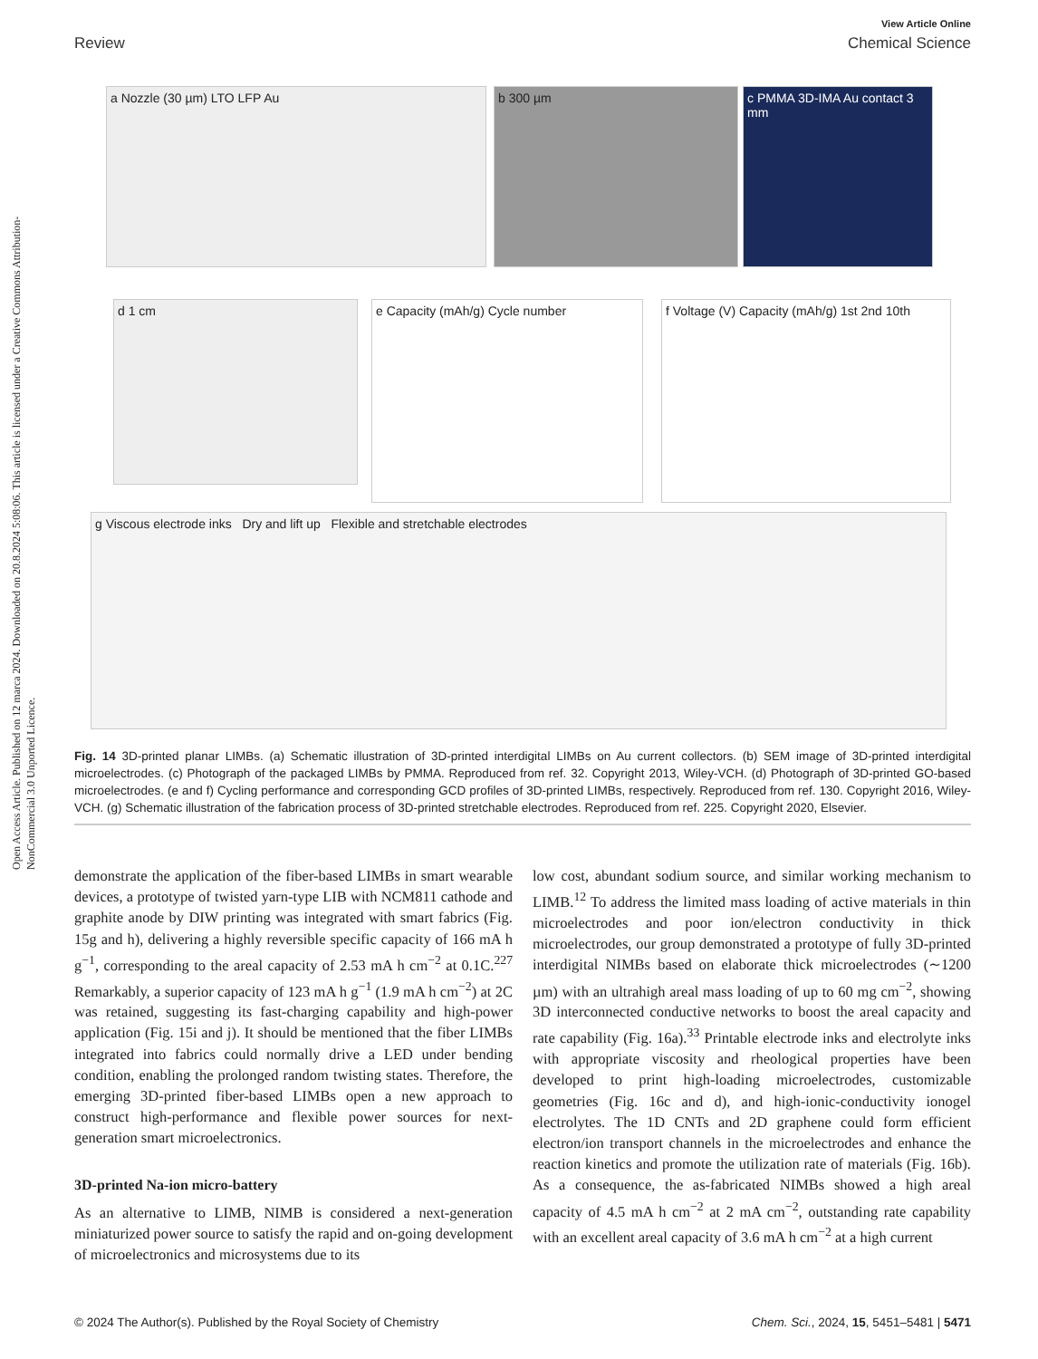Open Access Article. Published on 12 marca 2024. Downloaded on 20.8.2024 5:08:06. This article is licensed under a Creative Commons Attribution-NonCommercial 3.0 Unported Licence.
View Article Online
Review Chemical Science
a Nozzle (30 µm) LTO LFP Au b 300 µm
c PMMA 3D-IMA Au contact 3 mm
d 1 cm e Capacity (mAh/g) Cycle number
f Voltage (V) Capacity (mAh/g) 1st 2nd 10th
g Viscous electrode inks Dry and lift up Flexible and stretchable electrodes
Fig. 14 3D-printed planar LIMBs. (a) Schematic illustration of 3D-printed interdigital LIMBs on Au current collectors. (b) SEM image of 3D-printed interdigital microelectrodes. (c) Photograph of the packaged LIMBs by PMMA. Reproduced from ref. 32. Copyright 2013, Wiley-VCH. (d) Photograph of 3D-printed GO-based microelectrodes. (e and f) Cycling performance and corresponding GCD profiles of 3D-printed LIMBs, respectively. Reproduced from ref. 130. Copyright 2016, Wiley-VCH. (g) Schematic illustration of the fabrication process of 3D-printed stretchable electrodes. Reproduced from ref. 225. Copyright 2020, Elsevier.
demonstrate the application of the fiber-based LIMBs in smart wearable devices, a prototype of twisted yarn-type LIB with NCM811 cathode and graphite anode by DIW printing was integrated with smart fabrics (Fig. 15g and h), delivering a highly reversible specific capacity of 166 mA h g<sup>−1</sup>, corresponding to the areal capacity of 2.53 mA h cm<sup>−2</sup> at 0.1C.<sup>227</sup> Remarkably, a superior capacity of 123 mA h g<sup>−1</sup> (1.9 mA h cm<sup>−2</sup>) at 2C was retained, suggesting its fast-charging capability and high-power application (Fig. 15i and j). It should be mentioned that the fiber LIMBs integrated into fabrics could normally drive a LED under bending condition, enabling the prolonged random twisting states. Therefore, the emerging 3D-printed fiber-based LIMBs open a new approach to construct high-performance and flexible power sources for next-generation smart microelectronics.
3D-printed Na-ion micro-battery
As an alternative to LIMB, NIMB is considered a next-generation miniaturized power source to satisfy the rapid and on-going development of microelectronics and microsystems due to its
low cost, abundant sodium source, and similar working mechanism to LIMB.<sup>12</sup> To address the limited mass loading of active materials in thin microelectrodes and poor ion/electron conductivity in thick microelectrodes, our group demonstrated a prototype of fully 3D-printed interdigital NIMBs based on elaborate thick microelectrodes (∼1200 µm) with an ultrahigh areal mass loading of up to 60 mg cm<sup>−2</sup>, showing 3D interconnected conductive networks to boost the areal capacity and rate capability (Fig. 16a).<sup>33</sup> Printable electrode inks and electrolyte inks with appropriate viscosity and rheological properties have been developed to print high-loading microelectrodes, customizable geometries (Fig. 16c and d), and high-ionic-conductivity ionogel electrolytes. The 1D CNTs and 2D graphene could form efficient electron/ion transport channels in the microelectrodes and enhance the reaction kinetics and promote the utilization rate of materials (Fig. 16b). As a consequence, the as-fabricated NIMBs showed a high areal capacity of 4.5 mA h cm<sup>−2</sup> at 2 mA cm<sup>−2</sup>, outstanding rate capability with an excellent areal capacity of 3.6 mA h cm<sup>−2</sup> at a high current
© 2024 The Author(s). Published by the Royal Society of Chemistry Chem. Sci., 2024, 15, 5451–5481 | 5471